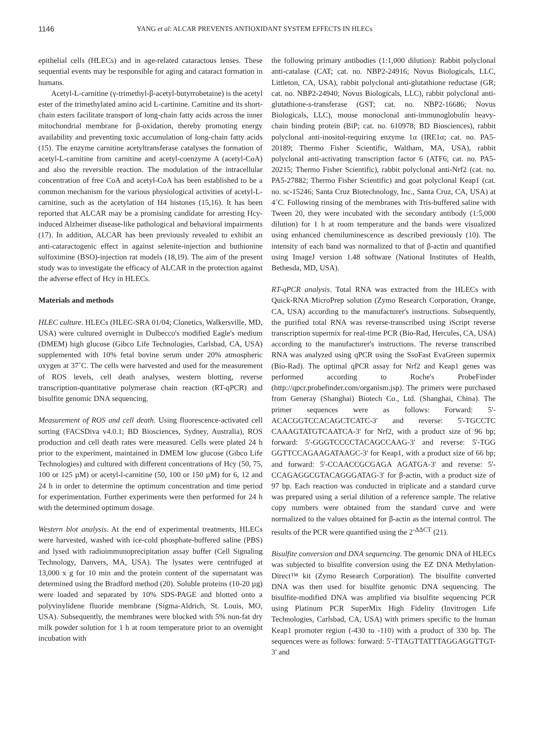1146 YANG et al: ALCAR PREVENTS ANTIOXIDANT SYSTEM EFFECTS IN HLECs
epithelial cells (HLECs) and in age-related cataractous lenses. These sequential events may be responsible for aging and cataract formation in humans.
Acetyl-L-carnitine (γ-trimethyl-β-acetyl-butyrrobetaine) is the acetyl ester of the trimethylated amino acid L-cartinine. Carnitine and its short-chain esters facilitate transport of long-chain fatty acids across the inner mitochondrial membrane for β-oxidation, thereby promoting energy availability and preventing toxic accumulation of long-chain fatty acids (15). The enzyme carnitine acetyltransferase catalyses the formation of acetyl-L-carnitine from carnitine and acetyl-coenzyme A (acetyl-CoA) and also the reversible reaction. The modulation of the intracellular concentration of free CoA and acetyl-CoA has been established to be a common mechanism for the various physiological activities of acetyl-L-carnitine, such as the acetylation of H4 histones (15,16). It has been reported that ALCAR may be a promising candidate for arresting Hcy-induced Alzheimer disease-like pathological and behavioral impairments (17). In addition, ALCAR has been previously revealed to exhibit an anti-cataractogenic effect in against selenite-injection and buthionine sulfoximine (BSO)-injection rat models (18,19). The aim of the present study was to investigate the efficacy of ALCAR in the protection against the adverse effect of Hcy in HLECs.
Materials and methods
HLEC culture. HLECs (HLEC-SRA 01/04; Clonetics, Walkersville, MD, USA) were cultured overnight in Dulbecco's modified Eagle's medium (DMEM) high glucose (Gibco Life Technologies, Carlsbad, CA, USA) supplemented with 10% fetal bovine serum under 20% atmospheric oxygen at 37˚C. The cells were harvested and used for the measurement of ROS levels, cell death analyses, western blotting, reverse transcription-quantitative polymerase chain reaction (RT-qPCR) and bisulfite genomic DNA sequencing.
Measurement of ROS and cell death. Using fluorescence-activated cell sorting (FACSDiva v4.0.1; BD Biosciences, Sydney, Australia), ROS production and cell death rates were measured. Cells were plated 24 h prior to the experiment, maintained in DMEM low glucose (Gibco Life Technologies) and cultured with different concentrations of Hcy (50, 75, 100 or 125 µM) or acetyl-l-carnitine (50, 100 or 150 µM) for 6, 12 and 24 h in order to determine the optimum concentration and time period for experimentation. Further experiments were then performed for 24 h with the determined optimum dosage.
Western blot analysis. At the end of experimental treatments, HLECs were harvested, washed with ice-cold phosphate-buffered saline (PBS) and lysed with radioimmunoprecipitation assay buffer (Cell Signaling Technology, Danvers, MA, USA). The lysates were centrifuged at 13,000 x g for 10 min and the protein content of the supernatant was determined using the Bradford method (20). Soluble proteins (10-20 µg) were loaded and separated by 10% SDS-PAGE and blotted onto a polyvinylidene fluoride membrane (Sigma-Aldrich, St. Louis, MO, USA). Subsequently, the membranes were blocked with 5% non-fat dry milk powder solution for 1 h at room temperature prior to an overnight incubation with
the following primary antibodies (1:1,000 dilution): Rabbit polyclonal anti-catalase (CAT; cat. no. NBP2-24916; Novus Biologicals, LLC, Littleton, CA, USA), rabbit polyclonal anti-glutathione reductase (GR; cat. no. NBP2-24940; Novus Biologicals, LLC), rabbit polyclonal anti-glutathione-s-transferase (GST; cat. no. NBP2-16686; Novus Biologicals, LLC), mouse monoclonal anti-immunoglobulin heavy-chain binding protein (BiP; cat. no. 610978; BD Biosciences), rabbit polyclonal anti-inositol-requiring enzyme 1α (IRE1α; cat. no. PA5-20189; Thermo Fisher Scientific, Waltham, MA, USA), rabbit polyclonal anti-activating transcription factor 6 (ATF6; cat. no. PA5-20215; Thermo Fisher Scientific), rabbit polyclonal anti-Nrf2 (cat. no. PA5-27882; Thermo Fisher Scientific) and goat polyclonal Keap1 (cat. no. sc-15246; Santa Cruz Biotechnology, Inc., Santa Cruz, CA, USA) at 4˚C. Following rinsing of the membranes with Tris-buffered saline with Tween 20, they were incubated with the secondary antibody (1:5,000 dilution) for 1 h at room temperature and the bands were visualized using enhanced chemiluminescence as described previously (10). The intensity of each band was normalized to that of β-actin and quantified using ImageJ version 1.48 software (National Institutes of Health, Bethesda, MD, USA).
RT-qPCR analysis. Total RNA was extracted from the HLECs with Quick-RNA MicroPrep solution (Zymo Research Corporation, Orange, CA, USA) according to the manufacturer's instructions. Subsequently, the purified total RNA was reverse-transcribed using iScript reverse transcription supermix for real-time PCR (Bio-Rad, Hercules, CA, USA) according to the manufacturer's instructions. The reverse transcribed RNA was analyzed using qPCR using the SsoFast EvaGreen supermix (Bio-Rad). The optimal qPCR assay for Nrf2 and Keap1 genes was performed according to Roche's ProbeFinder (http://qpcr.probefinder.com/organism.jsp). The primers were purchased from Generay (Shanghai) Biotech Co., Ltd. (Shanghai, China). The primer sequences were as follows: Forward: 5'-ACACGGTCCACAGCTCATC-3' and reverse: 5'-TGCCTC CAAAGTATGTCAATCA-3' for Nrf2, with a product size of 96 bp; forward: 5'-GGGTCCCCTACAGCCAAG-3' and reverse: 5'-TGG GGTTCCAGAAGATAAGC-3' for Keap1, with a product size of 66 bp; and forward: 5'-CCAACCGCGAGA AGATGA-3' and reverse: 5'-CCAGAGGCGTACAGGGATAG-3' for β-actin, with a product size of 97 bp. Each reaction was conducted in triplicate and a standard curve was prepared using a serial dilution of a reference sample. The relative copy numbers were obtained from the standard curve and were normalized to the values obtained for β-actin as the internal control. The results of the PCR were quantified using the 2<sup>-ΔΔCT</sup> (21).
Bisulfite conversion and DNA sequencing. The genomic DNA of HLECs was subjected to bisulfite conversion using the EZ DNA Methylation-Direct™ kit (Zymo Research Corporation). The bisulfite converted DNA was then used for bisulfite genomic DNA sequencing. The bisulfite-modified DNA was amplified via bisulfite sequencing PCR using Platinum PCR SuperMix High Fidelity (Invitrogen Life Technologies, Carlsbad, CA, USA) with primers specific to the human Keap1 promoter region (-430 to -110) with a product of 330 bp. The sequences were as follows: forward: 5'-TTAGTTATTTAGGAGGTTGT-3' and